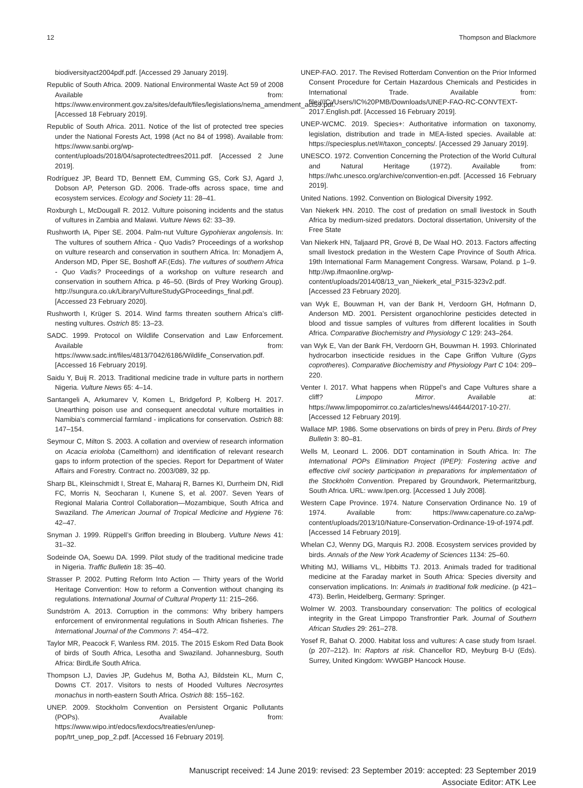12 Thompson and Blackmore
biodiversityact2004pdf.pdf. [Accessed 29 January 2019].
Republic of South Africa. 2009. National Environmental Waste Act 59 of 2008 Available from: https://www.environment.gov.za/sites/default/files/legislations/nema_amendment_act59.pdf. [Accessed 18 February 2019].
Republic of South Africa. 2011. Notice of the list of protected tree species under the National Forests Act, 1998 (Act no 84 of 1998). Available from: https://www.sanbi.org/wp-content/uploads/2018/04/saprotectedtrees2011.pdf. [Accessed 2 June 2019].
Rodríguez JP, Beard TD, Bennett EM, Cumming GS, Cork SJ, Agard J, Dobson AP, Peterson GD. 2006. Trade-offs across space, time and ecosystem services. Ecology and Society 11: 28–41.
Roxburgh L, McDougall R. 2012. Vulture poisoning incidents and the status of vultures in Zambia and Malawi. Vulture News 62: 33–39.
Rushworth IA, Piper SE. 2004. Palm-nut Vulture Gypohierax angolensis. In: The vultures of southern Africa - Quo Vadis? Proceedings of a workshop on vulture research and conservation in southern Africa. In: Monadjem A, Anderson MD, Piper SE, Boshoff AF.(Eds). The vultures of southern Africa - Quo Vadis? Proceedings of a workshop on vulture research and conservation in southern Africa. p 46–50. (Birds of Prey Working Group). http://sungura.co.uk/Library/VultureStudyGProceedings_final.pdf. [Accessed 23 February 2020].
Rushworth I, Krüger S. 2014. Wind farms threaten southern Africa’s cliff-nesting vultures. Ostrich 85: 13–23.
SADC. 1999. Protocol on Wildlife Conservation and Law Enforcement. Available from: https://www.sadc.int/files/4813/7042/6186/Wildlife_Conservation.pdf. [Accessed 16 February 2019].
Saidu Y, Buij R. 2013. Traditional medicine trade in vulture parts in northern Nigeria. Vulture News 65: 4–14.
Santangeli A, Arkumarev V, Komen L, Bridgeford P, Kolberg H. 2017. Unearthing poison use and consequent anecdotal vulture mortalities in Namibia’s commercial farmland - implications for conservation. Ostrich 88: 147–154.
Seymour C, Milton S. 2003. A collation and overview of research information on Acacia erioloba (Camelthorn) and identification of relevant research gaps to inform protection of the species. Report for Department of Water Affairs and Forestry. Contract no. 2003/089, 32 pp.
Sharp BL, Kleinschmidt I, Streat E, Maharaj R, Barnes KI, Durrheim DN, Ridl FC, Morris N, Seocharan I, Kunene S, et al. 2007. Seven Years of Regional Malaria Control Collaboration—Mozambique, South Africa and Swaziland. The American Journal of Tropical Medicine and Hygiene 76: 42–47.
Snyman J. 1999. Rüppell’s Griffon breeding in Blouberg. Vulture News 41: 31–32.
Sodeinde OA, Soewu DA. 1999. Pilot study of the traditional medicine trade in Nigeria. Traffic Bulletin 18: 35–40.
Strasser P. 2002. Putting Reform Into Action — Thirty years of the World Heritage Convention: How to reform a Convention without changing its regulations. International Journal of Cultural Property 11: 215–266.
Sundström A. 2013. Corruption in the commons: Why bribery hampers enforcement of environmental regulations in South African fisheries. The International Journal of the Commons 7: 454–472.
Taylor MR, Peacock F, Wanless RM. 2015. The 2015 Eskom Red Data Book of birds of South Africa, Lesotha and Swaziland. Johannesburg, South Africa: BirdLife South Africa.
Thompson LJ, Davies JP, Gudehus M, Botha AJ, Bildstein KL, Murn C, Downs CT. 2017. Visitors to nests of Hooded Vultures Necrosyrtes monachus in north-eastern South Africa. Ostrich 88: 155–162.
UNEP. 2009. Stockholm Convention on Persistent Organic Pollutants (POPs). Available from: https://www.wipo.int/edocs/lexdocs/treaties/en/unep-pop/trt_unep_pop_2.pdf. [Accessed 16 February 2019].
UNEP-FAO. 2017. The Revised Rotterdam Convention on the Prior Informed Consent Procedure for Certain Hazardous Chemicals and Pesticides in International Trade. Available from: file:///C:/Users/IC%20PMB/Downloads/UNEP-FAO-RC-CONVTEXT-2017.English.pdf. [Accessed 16 February 2019].
UNEP-WCMC. 2019. Species+: Authoritative information on taxonomy, legislation, distribution and trade in MEA-listed species. Available at: https://speciesplus.net/#/taxon_concepts/. [Accessed 29 January 2019].
UNESCO. 1972. Convention Concerning the Protection of the World Cultural and Natural Heritage (1972). Available from: https://whc.unesco.org/archive/convention-en.pdf. [Accessed 16 February 2019].
United Nations. 1992. Convention on Biological Diversity 1992.
Van Niekerk HN. 2010. The cost of predation on small livestock in South Africa by medium-sized predators. Doctoral dissertation, University of the Free State
Van Niekerk HN, Taljaard PR, Grové B, De Waal HO. 2013. Factors affecting small livestock predation in the Western Cape Province of South Africa. 19th International Farm Management Congress. Warsaw, Poland. p 1–9. http://wp.ifmaonline.org/wp-content/uploads/2014/08/13_van_Niekerk_etal_P315-323v2.pdf. [Accessed 23 February 2020].
van Wyk E, Bouwman H, van der Bank H, Verdoorn GH, Hofmann D, Anderson MD. 2001. Persistent organochlorine pesticides detected in blood and tissue samples of vultures from different localities in South Africa. Comparative Biochemistry and Physiology C 129: 243–264.
van Wyk E, Van der Bank FH, Verdoorn GH, Bouwman H. 1993. Chlorinated hydrocarbon insecticide residues in the Cape Griffon Vulture (Gyps coprotheres). Comparative Biochemistry and Physiology Part C 104: 209–220.
Venter I. 2017. What happens when Rüppel’s and Cape Vultures share a cliff? Limpopo Mirror. Available at: https://www.limpopomirror.co.za/articles/news/44644/2017-10-27/. [Accessed 12 February 2019].
Wallace MP. 1986. Some observations on birds of prey in Peru. Birds of Prey Bulletin 3: 80–81.
Wells M, Leonard L. 2006. DDT contamination in South Africa. In: The International POPs Elimination Project (IPEP): Fostering active and effective civil society participation in preparations for implementation of the Stockholm Convention. Prepared by Groundwork, Pietermaritzburg, South Africa. URL: www.Ipen.org. [Accessed 1 July 2008].
Western Cape Province. 1974. Nature Conservation Ordinance No. 19 of 1974. Available from: https://www.capenature.co.za/wp-content/uploads/2013/10/Nature-Conservation-Ordinance-19-of-1974.pdf. [Accessed 14 February 2019].
Whelan CJ, Wenny DG, Marquis RJ. 2008. Ecosystem services provided by birds. Annals of the New York Academy of Sciences 1134: 25–60.
Whiting MJ, Williams VL, Hibbitts TJ. 2013. Animals traded for traditional medicine at the Faraday market in South Africa: Species diversity and conservation implications. In: Animals in traditional folk medicine. (p 421–473). Berlin, Heidelberg, Germany: Springer.
Wolmer W. 2003. Transboundary conservation: The politics of ecological integrity in the Great Limpopo Transfrontier Park. Journal of Southern African Studies 29: 261–278.
Yosef R, Bahat O. 2000. Habitat loss and vultures: A case study from Israel. (p 207–212). In: Raptors at risk. Chancellor RD, Meyburg B-U (Eds). Surrey, United Kingdom: WWGBP Hancock House.
Manuscript received: 14 June 2019: revised: 23 September 2019: accepted: 23 September 2019
Associate Editor: ATK Lee